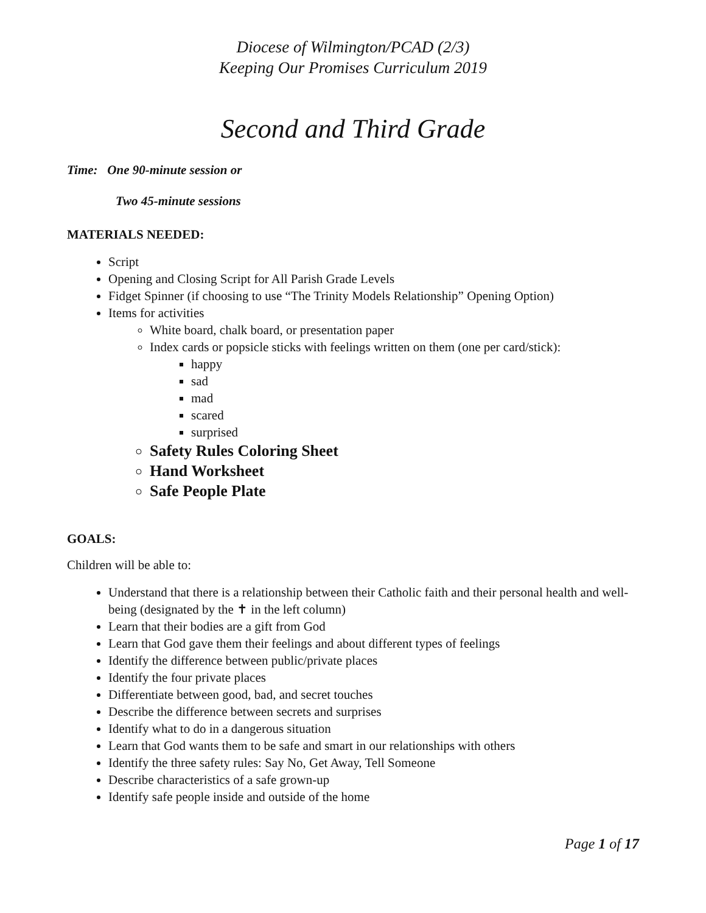Diocese of Wilmington/PCAD (2/3)
Keeping Our Promises Curriculum 2019
Second and Third Grade
Time: One 90-minute session or
Two 45-minute sessions
MATERIALS NEEDED:
Script
Opening and Closing Script for All Parish Grade Levels
Fidget Spinner (if choosing to use “The Trinity Models Relationship” Opening Option)
Items for activities
White board, chalk board, or presentation paper
Index cards or popsicle sticks with feelings written on them (one per card/stick):
happy
sad
mad
scared
surprised
Safety Rules Coloring Sheet
Hand Worksheet
Safe People Plate
GOALS:
Children will be able to:
Understand that there is a relationship between their Catholic faith and their personal health and well-being (designated by the ✝ in the left column)
Learn that their bodies are a gift from God
Learn that God gave them their feelings and about different types of feelings
Identify the difference between public/private places
Identify the four private places
Differentiate between good, bad, and secret touches
Describe the difference between secrets and surprises
Identify what to do in a dangerous situation
Learn that God wants them to be safe and smart in our relationships with others
Identify the three safety rules: Say No, Get Away, Tell Someone
Describe characteristics of a safe grown-up
Identify safe people inside and outside of the home
Page 1 of 17